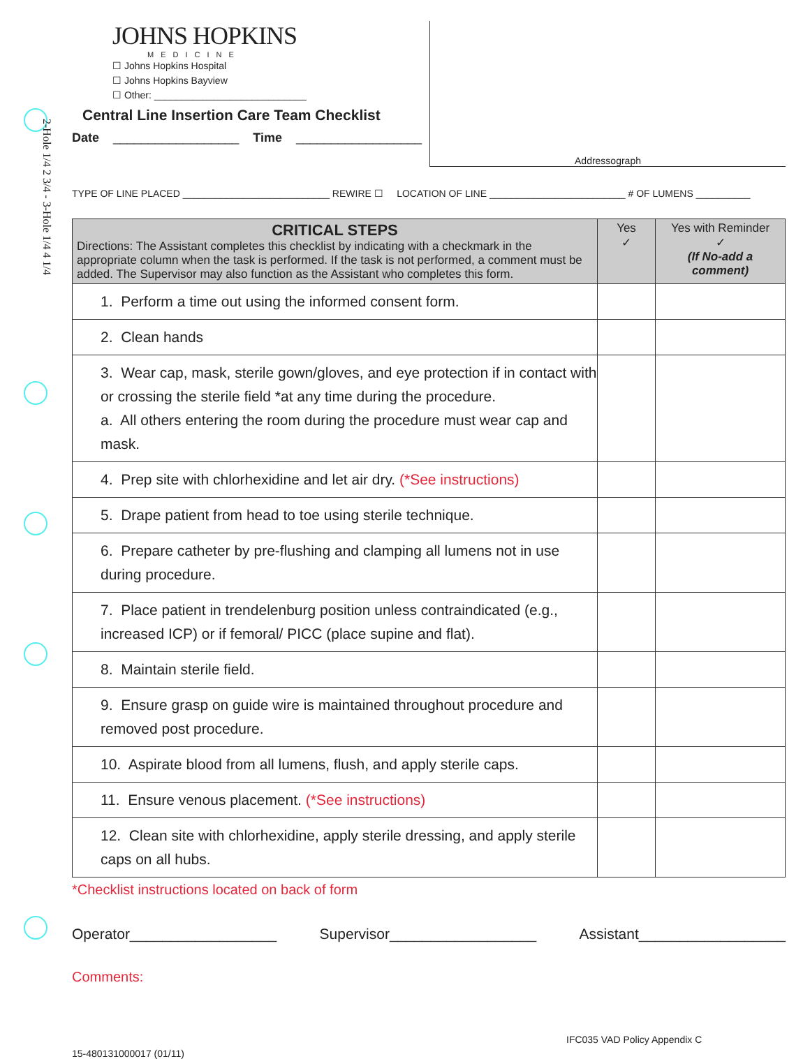2-Hole 1/4 2 3/4 - 3-Hole 1/4 4 1/4
JOHNS HOPKINS
MEDICINE
☐ Johns Hopkins Hospital
☐ Johns Hopkins Bayview
☐ Other: ____________________________
Central Line Insertion Care Team Checklist
Date __________________ Time __________________
Addressograph
TYPE OF LINE PLACED ___________________________ REWIRE ☐ LOCATION OF LINE _________________________ # OF LUMENS __________
| CRITICAL STEPS Directions: The Assistant completes this checklist by indicating with a checkmark in the appropriate column when the task is performed. If the task is not performed, a comment must be added. The Supervisor may also function as the Assistant who completes this form. | Yes ✓ | Yes with Reminder ✓ (If No-add a comment) |
| --- | --- | --- |
| 1. Perform a time out using the informed consent form. | | |
| 2. Clean hands | | |
| 3. Wear cap, mask, sterile gown/gloves, and eye protection if in contact with or crossing the sterile field *at any time during the procedure. a. All others entering the room during the procedure must wear cap and mask. | | |
| 4. Prep site with chlorhexidine and let air dry. (*See instructions) | | |
| 5. Drape patient from head to toe using sterile technique. | | |
| 6. Prepare catheter by pre-flushing and clamping all lumens not in use during procedure. | | |
| 7. Place patient in trendelenburg position unless contraindicated (e.g., increased ICP) or if femoral/ PICC (place supine and flat). | | |
| 8. Maintain sterile field. | | |
| 9. Ensure grasp on guide wire is maintained throughout procedure and removed post procedure. | | |
| 10. Aspirate blood from all lumens, flush, and apply sterile caps. | | |
| 11. Ensure venous placement. (*See instructions) | | |
| 12. Clean site with chlorhexidine, apply sterile dressing, and apply sterile caps on all hubs. | | |
*Checklist instructions located on back of form
Operator__________________ Supervisor__________________ Assistant__________________
Comments:
IFC035 VAD Policy Appendix C
15-480131000017 (01/11)